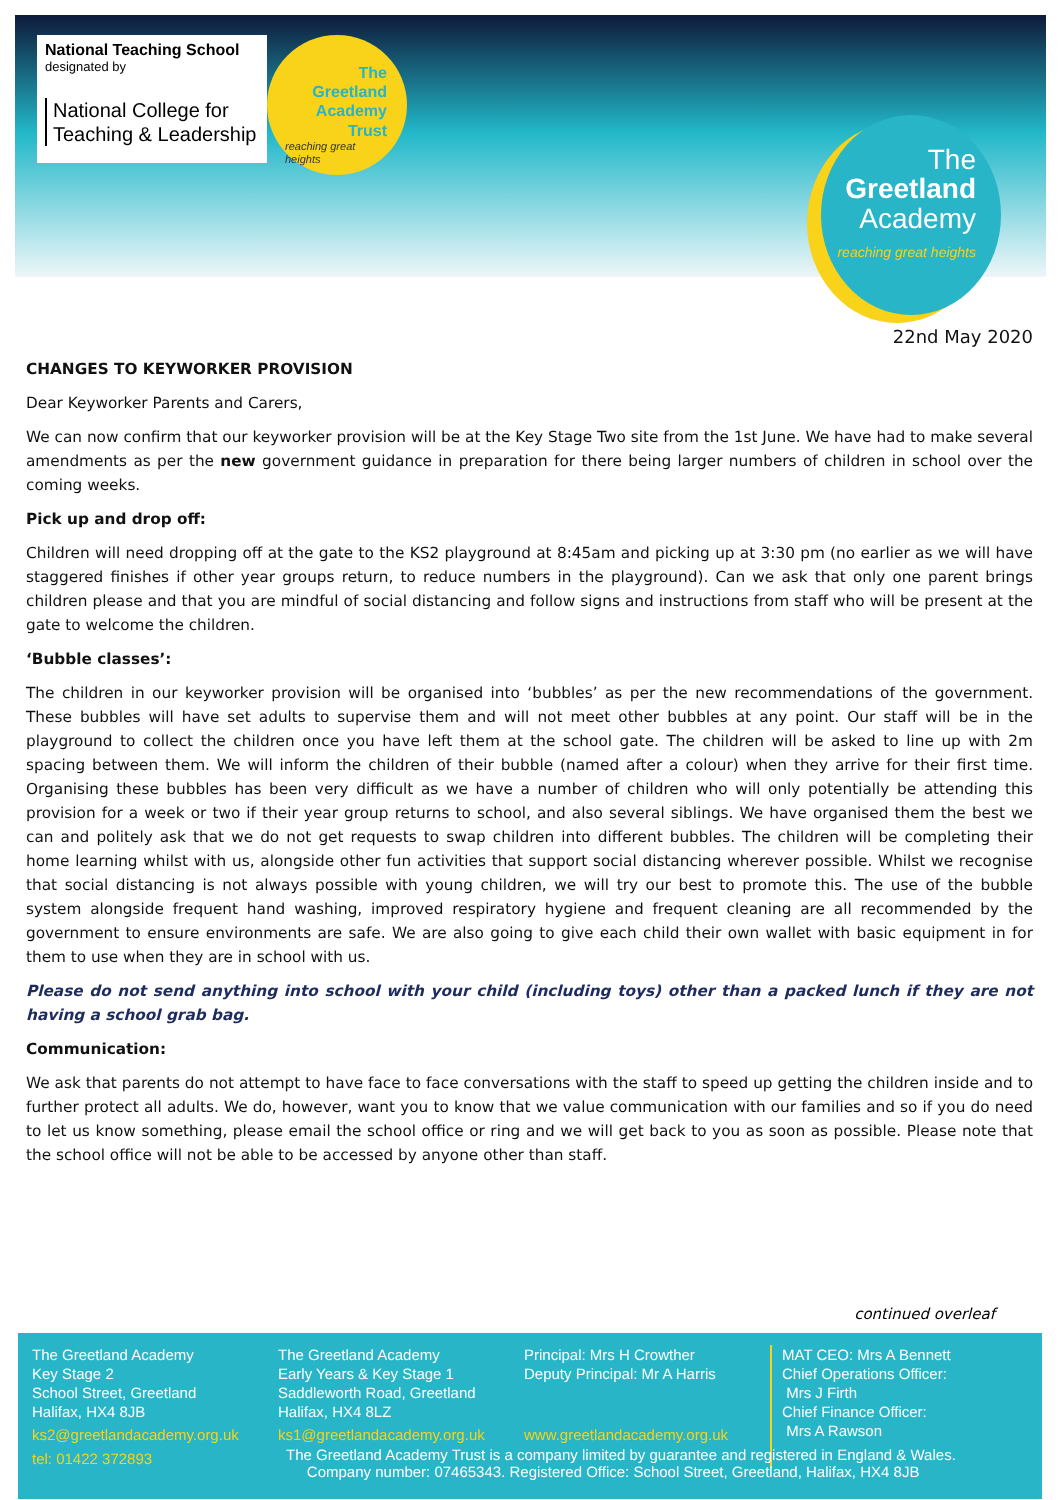National Teaching School
designated by
National College for
Teaching & Leadership
The
Greetland
Academy
Trust
reaching great heights
The
Greetland
Academy
reaching great heights
22nd May 2020
CHANGES TO KEYWORKER PROVISION
Dear Keyworker Parents and Carers,
We can now confirm that our keyworker provision will be at the Key Stage Two site from the 1st June. We have had to make several amendments as per the new government guidance in preparation for there being larger numbers of children in school over the coming weeks.
Pick up and drop off:
Children will need dropping off at the gate to the KS2 playground at 8:45am and picking up at 3:30 pm (no earlier as we will have staggered finishes if other year groups return, to reduce numbers in the playground). Can we ask that only one parent brings children please and that you are mindful of social distancing and follow signs and instructions from staff who will be present at the gate to welcome the children.
‘Bubble classes’:
The children in our keyworker provision will be organised into ‘bubbles’ as per the new recommendations of the government. These bubbles will have set adults to supervise them and will not meet other bubbles at any point. Our staff will be in the playground to collect the children once you have left them at the school gate. The children will be asked to line up with 2m spacing between them. We will inform the children of their bubble (named after a colour) when they arrive for their first time. Organising these bubbles has been very difficult as we have a number of children who will only potentially be attending this provision for a week or two if their year group returns to school, and also several siblings. We have organised them the best we can and politely ask that we do not get requests to swap children into different bubbles. The children will be completing their home learning whilst with us, alongside other fun activities that support social distancing wherever possible. Whilst we recognise that social distancing is not always possible with young children, we will try our best to promote this. The use of the bubble system alongside frequent hand washing, improved respiratory hygiene and frequent cleaning are all recommended by the government to ensure environments are safe. We are also going to give each child their own wallet with basic equipment in for them to use when they are in school with us.
Please do not send anything into school with your child (including toys) other than a packed lunch if they are not having a school grab bag.
Communication:
We ask that parents do not attempt to have face to face conversations with the staff to speed up getting the children inside and to further protect all adults. We do, however, want you to know that we value communication with our families and so if you do need to let us know something, please email the school office or ring and we will get back to you as soon as possible. Please note that the school office will not be able to be accessed by anyone other than staff.
continued overleaf
The Greetland Academy
Key Stage 2
School Street, Greetland
Halifax, HX4 8JB
ks2@greetlandacademy.org.uk
tel: 01422 372893
The Greetland Academy
Early Years & Key Stage 1
Saddleworth Road, Greetland
Halifax, HX4 8LZ
ks1@greetlandacademy.org.uk
Principal: Mrs H Crowther
Deputy Principal: Mr A Harris
www.greetlandacademy.org.uk
MAT CEO: Mrs A Bennett
Chief Operations Officer:
Mrs J Firth
Chief Finance Officer:
Mrs A Rawson
The Greetland Academy Trust is a company limited by guarantee and registered in England & Wales.
Company number: 07465343. Registered Office: School Street, Greetland, Halifax, HX4 8JB